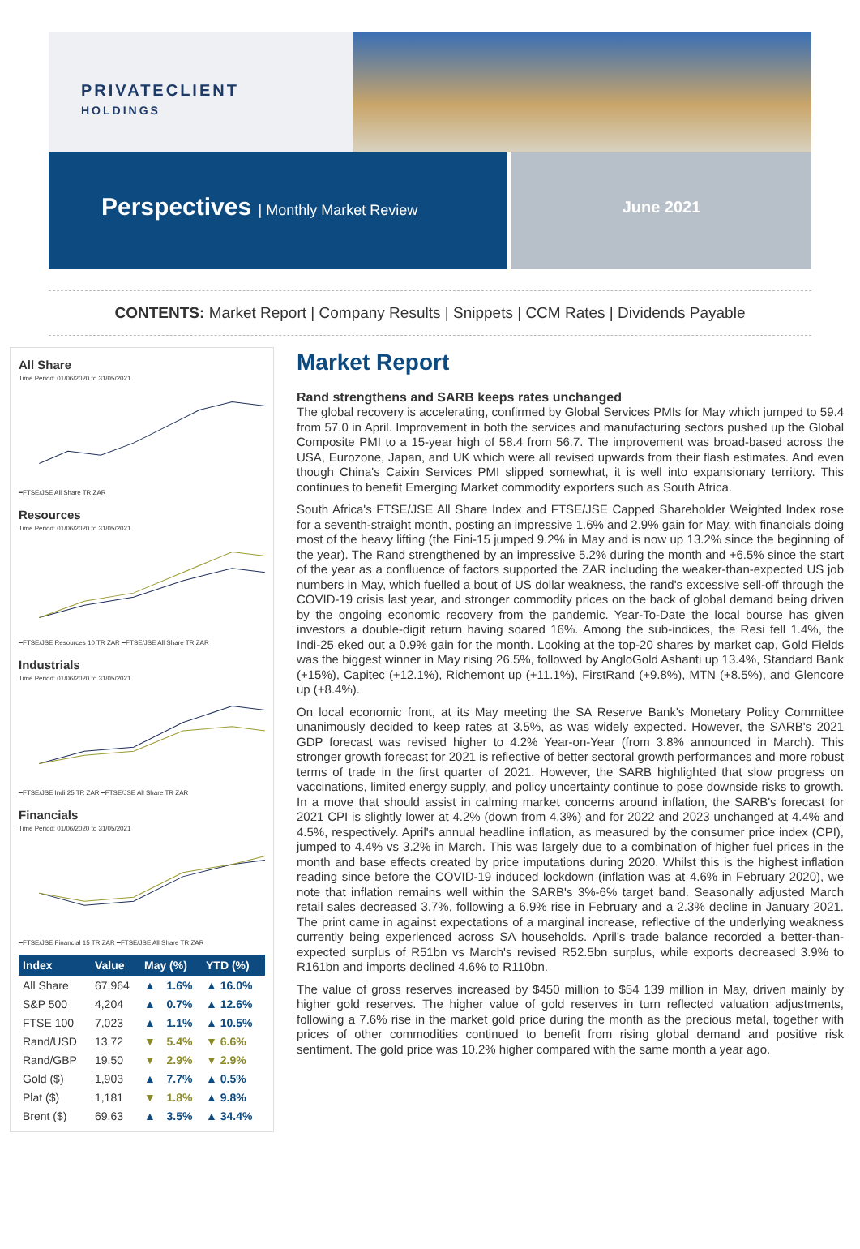PRIVATECLIENT
HOLDINGS
Perspectives | Monthly Market Review
June 2021
CONTENTS: Market Report | Company Results | Snippets | CCM Rates | Dividends Payable
All Share
Time Period: 01/06/2020 to 31/05/2021━FTSE/JSE All Share TR ZAR
Resources
Time Period: 01/06/2020 to 31/05/2021━FTSE/JSE Resources 10 TR ZAR ━FTSE/JSE All Share TR ZAR
Industrials
Time Period: 01/06/2020 to 31/05/2021━FTSE/JSE Indi 25 TR ZAR ━FTSE/JSE All Share TR ZAR
Financials
Time Period: 01/06/2020 to 31/05/2021━FTSE/JSE Financial 15 TR ZAR ━FTSE/JSE All Share TR ZAR
| Index | Value | May (%) | | YTD (%) |
| --- | --- | --- | --- | --- |
| All Share | 67,964 | ▲ | 1.6% | ▲ 16.0% |
| S&P 500 | 4,204 | ▲ | 0.7% | ▲ 12.6% |
| FTSE 100 | 7,023 | ▲ | 1.1% | ▲ 10.5% |
| Rand/USD | 13.72 | ▼ | 5.4% | ▼ 6.6% |
| Rand/GBP | 19.50 | ▼ | 2.9% | ▼ 2.9% |
| Gold ($) | 1,903 | ▲ | 7.7% | ▲ 0.5% |
| Plat ($) | 1,181 | ▼ | 1.8% | ▲ 9.8% |
| Brent ($) | 69.63 | ▲ | 3.5% | ▲ 34.4% |
Market Report
Rand strengthens and SARB keeps rates unchanged
The global recovery is accelerating, confirmed by Global Services PMIs for May which jumped to 59.4 from 57.0 in April. Improvement in both the services and manufacturing sectors pushed up the Global Composite PMI to a 15-year high of 58.4 from 56.7. The improvement was broad-based across the USA, Eurozone, Japan, and UK which were all revised upwards from their flash estimates. And even though China's Caixin Services PMI slipped somewhat, it is well into expansionary territory. This continues to benefit Emerging Market commodity exporters such as South Africa.
South Africa's FTSE/JSE All Share Index and FTSE/JSE Capped Shareholder Weighted Index rose for a seventh-straight month, posting an impressive 1.6% and 2.9% gain for May, with financials doing most of the heavy lifting (the Fini-15 jumped 9.2% in May and is now up 13.2% since the beginning of the year). The Rand strengthened by an impressive 5.2% during the month and +6.5% since the start of the year as a confluence of factors supported the ZAR including the weaker-than-expected US job numbers in May, which fuelled a bout of US dollar weakness, the rand's excessive sell-off through the COVID-19 crisis last year, and stronger commodity prices on the back of global demand being driven by the ongoing economic recovery from the pandemic. Year-To-Date the local bourse has given investors a double-digit return having soared 16%. Among the sub-indices, the Resi fell 1.4%, the Indi-25 eked out a 0.9% gain for the month. Looking at the top-20 shares by market cap, Gold Fields was the biggest winner in May rising 26.5%, followed by AngloGold Ashanti up 13.4%, Standard Bank (+15%), Capitec (+12.1%), Richemont up (+11.1%), FirstRand (+9.8%), MTN (+8.5%), and Glencore up (+8.4%).
On local economic front, at its May meeting the SA Reserve Bank's Monetary Policy Committee unanimously decided to keep rates at 3.5%, as was widely expected. However, the SARB's 2021 GDP forecast was revised higher to 4.2% Year-on-Year (from 3.8% announced in March). This stronger growth forecast for 2021 is reflective of better sectoral growth performances and more robust terms of trade in the first quarter of 2021. However, the SARB highlighted that slow progress on vaccinations, limited energy supply, and policy uncertainty continue to pose downside risks to growth. In a move that should assist in calming market concerns around inflation, the SARB's forecast for 2021 CPI is slightly lower at 4.2% (down from 4.3%) and for 2022 and 2023 unchanged at 4.4% and 4.5%, respectively. April's annual headline inflation, as measured by the consumer price index (CPI), jumped to 4.4% vs 3.2% in March. This was largely due to a combination of higher fuel prices in the month and base effects created by price imputations during 2020. Whilst this is the highest inflation reading since before the COVID-19 induced lockdown (inflation was at 4.6% in February 2020), we note that inflation remains well within the SARB's 3%-6% target band. Seasonally adjusted March retail sales decreased 3.7%, following a 6.9% rise in February and a 2.3% decline in January 2021. The print came in against expectations of a marginal increase, reflective of the underlying weakness currently being experienced across SA households. April's trade balance recorded a better-than-expected surplus of R51bn vs March's revised R52.5bn surplus, while exports decreased 3.9% to R161bn and imports declined 4.6% to R110bn.
The value of gross reserves increased by $450 million to $54 139 million in May, driven mainly by higher gold reserves. The higher value of gold reserves in turn reflected valuation adjustments, following a 7.6% rise in the market gold price during the month as the precious metal, together with prices of other commodities continued to benefit from rising global demand and positive risk sentiment. The gold price was 10.2% higher compared with the same month a year ago.